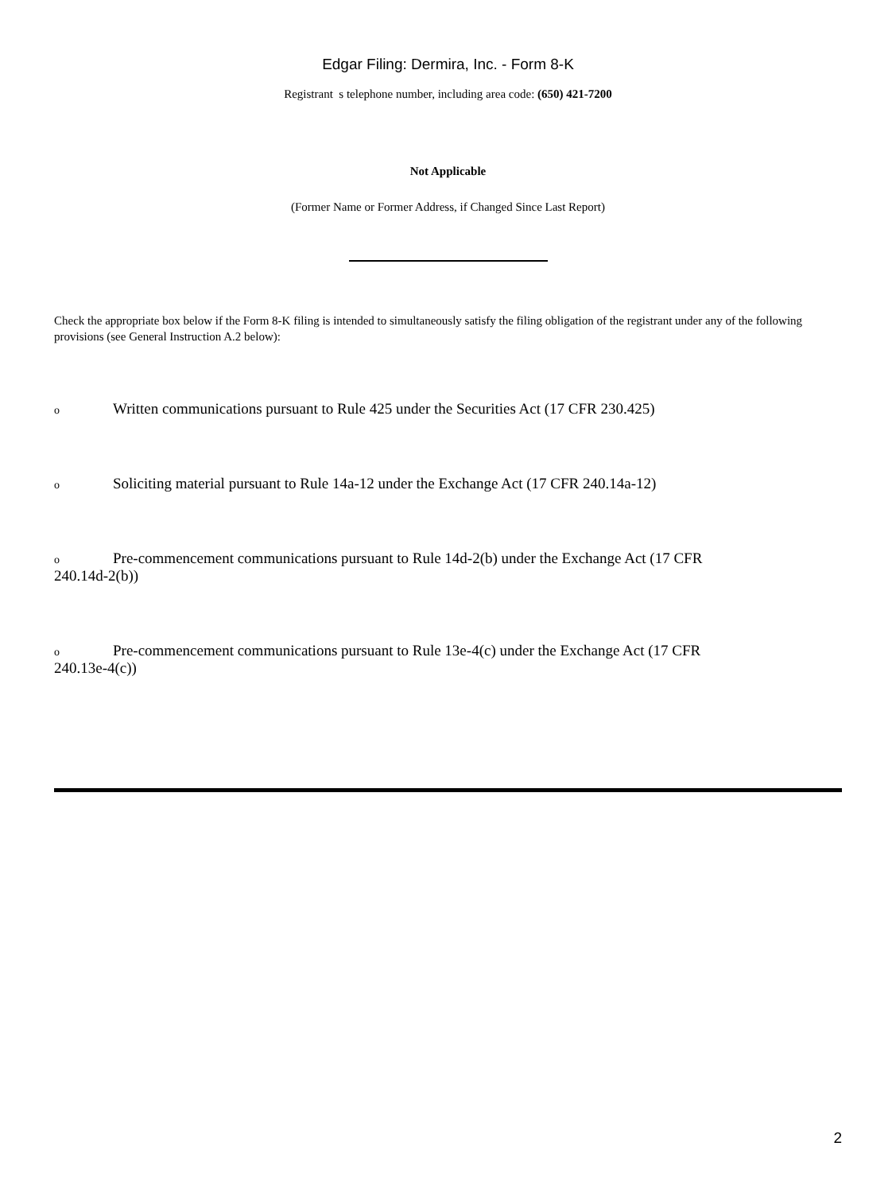Edgar Filing: Dermira, Inc. - Form 8-K
Registrant s telephone number, including area code: (650) 421-7200
Not Applicable
(Former Name or Former Address, if Changed Since Last Report)
Check the appropriate box below if the Form 8-K filing is intended to simultaneously satisfy the filing obligation of the registrant under any of the following provisions (see General Instruction A.2 below):
o Written communications pursuant to Rule 425 under the Securities Act (17 CFR 230.425)
o Soliciting material pursuant to Rule 14a-12 under the Exchange Act (17 CFR 240.14a-12)
o Pre-commencement communications pursuant to Rule 14d-2(b) under the Exchange Act (17 CFR
240.14d-2(b))
o Pre-commencement communications pursuant to Rule 13e-4(c) under the Exchange Act (17 CFR
240.13e-4(c))
2